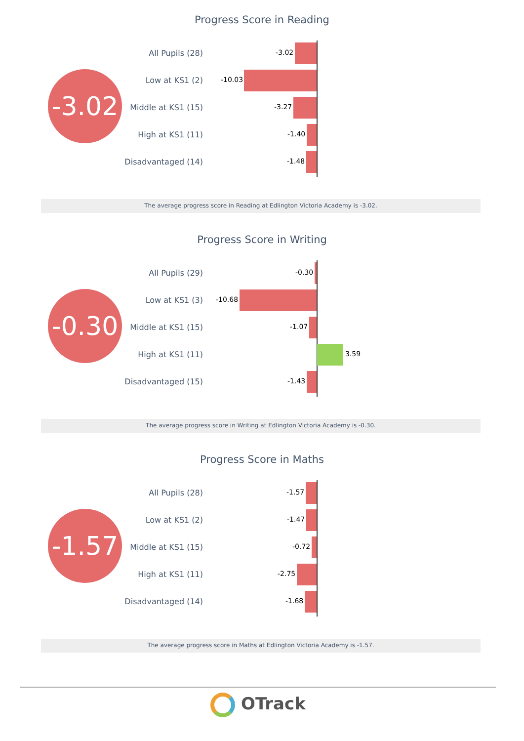Progress Score in Reading
-3.02
All Pupils (28) -3.02
Low at KS1 (2) -10.03
Middle at KS1 (15) -3.27
High at KS1 (11) -1.40
Disadvantaged (14) -1.48
The average progress score in Reading at Edlington Victoria Academy is -3.02.
Progress Score in Writing
-0.30
All Pupils (29) -0.30
Low at KS1 (3) -10.68
Middle at KS1 (15) -1.07
High at KS1 (11) 3.59
Disadvantaged (15) -1.43
The average progress score in Writing at Edlington Victoria Academy is -0.30.
Progress Score in Maths
-1.57
All Pupils (28) -1.57
Low at KS1 (2) -1.47
Middle at KS1 (15) -0.72
High at KS1 (11) -2.75
Disadvantaged (14) -1.68
The average progress score in Maths at Edlington Victoria Academy is -1.57.
OTrack